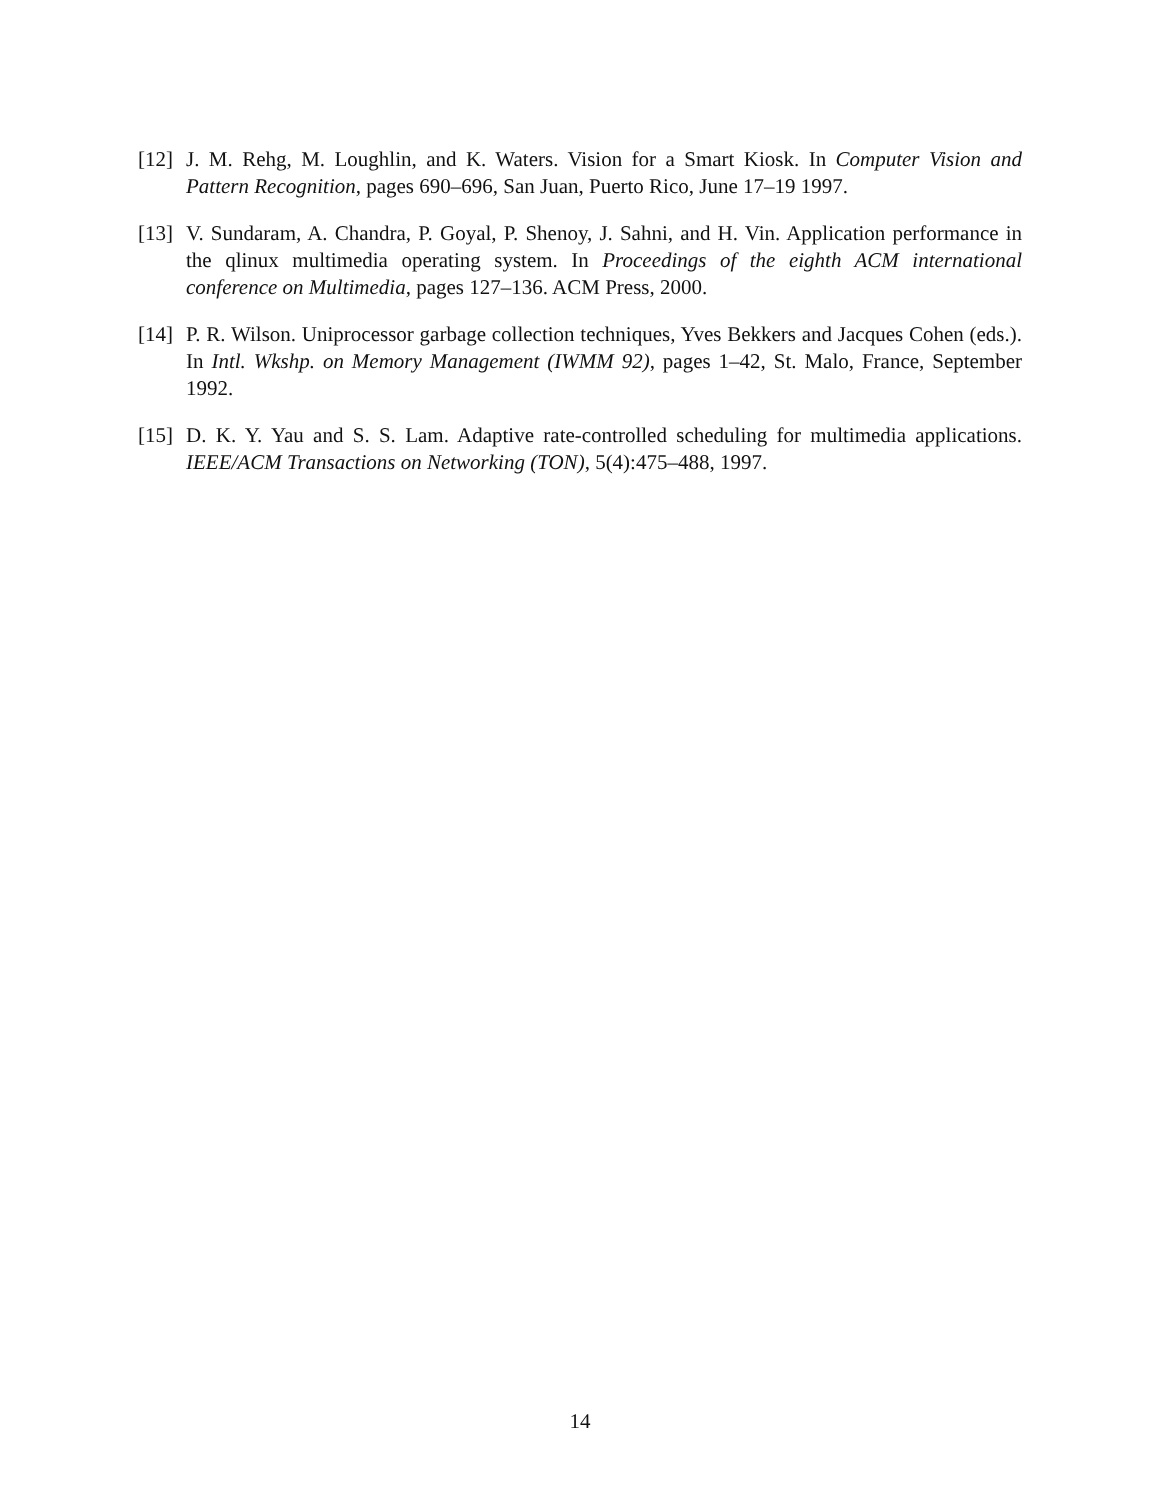[12]
J. M. Rehg, M. Loughlin, and K. Waters. Vision for a Smart Kiosk. In Computer Vision and Pattern Recognition, pages 690–696, San Juan, Puerto Rico, June 17–19 1997.
[13]
V. Sundaram, A. Chandra, P. Goyal, P. Shenoy, J. Sahni, and H. Vin. Application performance in the qlinux multimedia operating system. In Proceedings of the eighth ACM international conference on Multimedia, pages 127–136. ACM Press, 2000.
[14]
P. R. Wilson. Uniprocessor garbage collection techniques, Yves Bekkers and Jacques Cohen (eds.). In Intl. Wkshp. on Memory Management (IWMM 92), pages 1–42, St. Malo, France, September 1992.
[15]
D. K. Y. Yau and S. S. Lam. Adaptive rate-controlled scheduling for multimedia applications. IEEE/ACM Transactions on Networking (TON), 5(4):475–488, 1997.
14